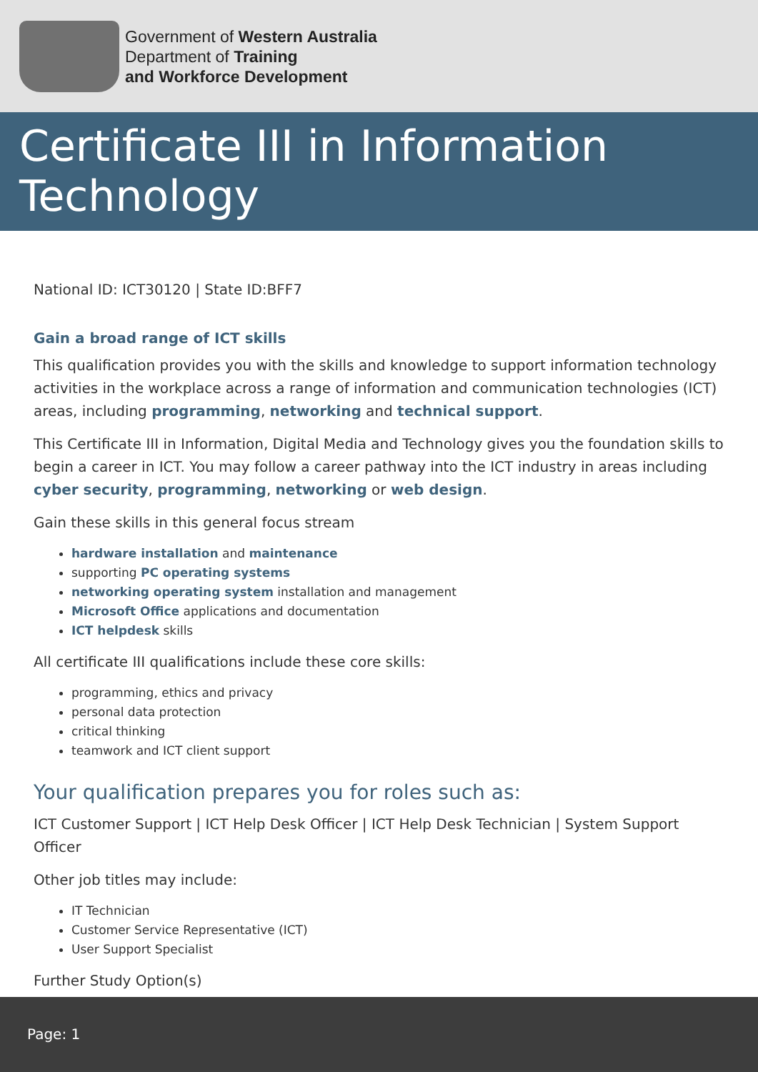Government of Western Australia
Department of Training
and Workforce Development
Certificate III in Information Technology
National ID: ICT30120 | State ID:BFF7
Gain a broad range of ICT skills
This qualification provides you with the skills and knowledge to support information technology activities in the workplace across a range of information and communication technologies (ICT) areas, including programming, networking and technical support.
This Certificate III in Information, Digital Media and Technology gives you the foundation skills to begin a career in ICT. You may follow a career pathway into the ICT industry in areas including cyber security, programming, networking or web design.
Gain these skills in this general focus stream
hardware installation and maintenance
supporting PC operating systems
networking operating system installation and management
Microsoft Office applications and documentation
ICT helpdesk skills
All certificate III qualifications include these core skills:
programming, ethics and privacy
personal data protection
critical thinking
teamwork and ICT client support
Your qualification prepares you for roles such as:
ICT Customer Support | ICT Help Desk Officer | ICT Help Desk Technician | System Support Officer
Other job titles may include:
IT Technician
Customer Service Representative (ICT)
User Support Specialist
Further Study Option(s)
Page: 1